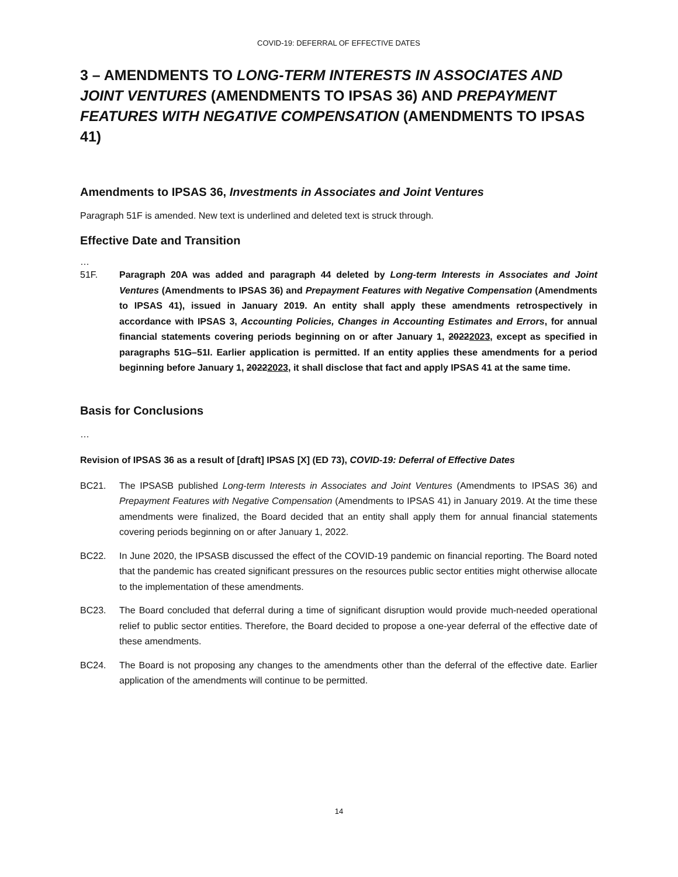COVID-19: DEFERRAL OF EFFECTIVE DATES
3 – AMENDMENTS TO LONG-TERM INTERESTS IN ASSOCIATES AND JOINT VENTURES (AMENDMENTS TO IPSAS 36) AND PREPAYMENT FEATURES WITH NEGATIVE COMPENSATION (AMENDMENTS TO IPSAS 41)
Amendments to IPSAS 36, Investments in Associates and Joint Ventures
Paragraph 51F is amended. New text is underlined and deleted text is struck through.
Effective Date and Transition
…
51F. Paragraph 20A was added and paragraph 44 deleted by Long-term Interests in Associates and Joint Ventures (Amendments to IPSAS 36) and Prepayment Features with Negative Compensation (Amendments to IPSAS 41), issued in January 2019. An entity shall apply these amendments retrospectively in accordance with IPSAS 3, Accounting Policies, Changes in Accounting Estimates and Errors, for annual financial statements covering periods beginning on or after January 1, 20222023, except as specified in paragraphs 51G–51I. Earlier application is permitted. If an entity applies these amendments for a period beginning before January 1, 20222023, it shall disclose that fact and apply IPSAS 41 at the same time.
Basis for Conclusions
…
Revision of IPSAS 36 as a result of [draft] IPSAS [X] (ED 73), COVID-19: Deferral of Effective Dates
BC21. The IPSASB published Long-term Interests in Associates and Joint Ventures (Amendments to IPSAS 36) and Prepayment Features with Negative Compensation (Amendments to IPSAS 41) in January 2019. At the time these amendments were finalized, the Board decided that an entity shall apply them for annual financial statements covering periods beginning on or after January 1, 2022.
BC22. In June 2020, the IPSASB discussed the effect of the COVID-19 pandemic on financial reporting. The Board noted that the pandemic has created significant pressures on the resources public sector entities might otherwise allocate to the implementation of these amendments.
BC23. The Board concluded that deferral during a time of significant disruption would provide much-needed operational relief to public sector entities. Therefore, the Board decided to propose a one-year deferral of the effective date of these amendments.
BC24. The Board is not proposing any changes to the amendments other than the deferral of the effective date. Earlier application of the amendments will continue to be permitted.
14